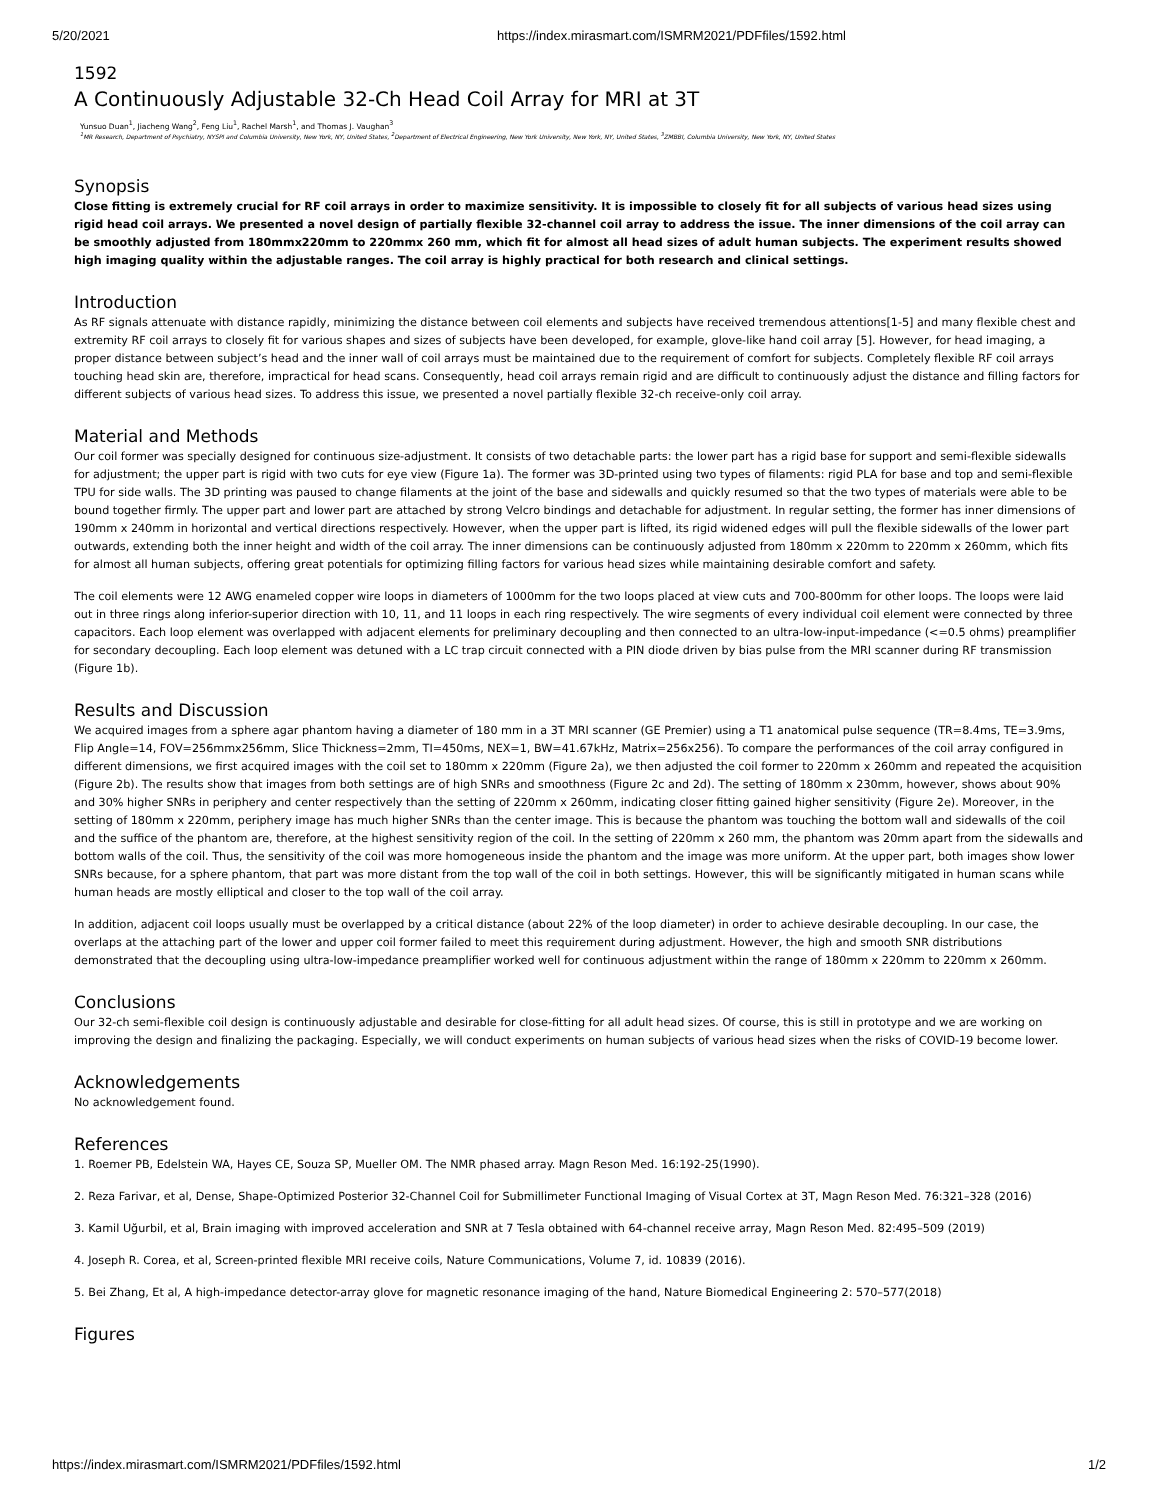5/20/2021 https://index.mirasmart.com/ISMRM2021/PDFfiles/1592.html
1592
A Continuously Adjustable 32-Ch Head Coil Array for MRI at 3T
Yunsuo Duan<sup>1</sup>, Jiacheng Wang<sup>2</sup>, Feng Liu<sup>1</sup>, Rachel Marsh<sup>1</sup>, and Thomas J. Vaughan<sup>3</sup>
<sup>1</sup> MR Research, Department of Psychiatry, NYSPI and Columbia University, New York, NY, United States, <sup>2</sup>Department of Electrical Engineering, New York University, New York, NY, United States, <sup>3</sup>ZMBBI, Columbia University, New York, NY, United States
Synopsis
Close fitting is extremely crucial for RF coil arrays in order to maximize sensitivity. It is impossible to closely fit for all subjects of various head sizes using rigid head coil arrays. We presented a novel design of partially flexible 32-channel coil array to address the issue. The inner dimensions of the coil array can be smoothly adjusted from 180mmx220mm to 220mmx 260 mm, which fit for almost all head sizes of adult human subjects. The experiment results showed high imaging quality within the adjustable ranges. The coil array is highly practical for both research and clinical settings.
Introduction
As RF signals attenuate with distance rapidly, minimizing the distance between coil elements and subjects have received tremendous attentions[1-5] and many flexible chest and extremity RF coil arrays to closely fit for various shapes and sizes of subjects have been developed, for example, glove-like hand coil array [5]. However, for head imaging, a proper distance between subject’s head and the inner wall of coil arrays must be maintained due to the requirement of comfort for subjects. Completely flexible RF coil arrays touching head skin are, therefore, impractical for head scans. Consequently, head coil arrays remain rigid and are difficult to continuously adjust the distance and filling factors for different subjects of various head sizes. To address this issue, we presented a novel partially flexible 32-ch receive-only coil array.
Material and Methods
Our coil former was specially designed for continuous size-adjustment. It consists of two detachable parts: the lower part has a rigid base for support and semi-flexible sidewalls for adjustment; the upper part is rigid with two cuts for eye view (Figure 1a). The former was 3D-printed using two types of filaments: rigid PLA for base and top and semi-flexible TPU for side walls. The 3D printing was paused to change filaments at the joint of the base and sidewalls and quickly resumed so that the two types of materials were able to be bound together firmly. The upper part and lower part are attached by strong Velcro bindings and detachable for adjustment. In regular setting, the former has inner dimensions of 190mm x 240mm in horizontal and vertical directions respectively. However, when the upper part is lifted, its rigid widened edges will pull the flexible sidewalls of the lower part outwards, extending both the inner height and width of the coil array. The inner dimensions can be continuously adjusted from 180mm x 220mm to 220mm x 260mm, which fits for almost all human subjects, offering great potentials for optimizing filling factors for various head sizes while maintaining desirable comfort and safety.
The coil elements were 12 AWG enameled copper wire loops in diameters of 1000mm for the two loops placed at view cuts and 700-800mm for other loops. The loops were laid out in three rings along inferior-superior direction with 10, 11, and 11 loops in each ring respectively. The wire segments of every individual coil element were connected by three capacitors. Each loop element was overlapped with adjacent elements for preliminary decoupling and then connected to an ultra-low-input-impedance (<=0.5 ohms) preamplifier for secondary decoupling. Each loop element was detuned with a LC trap circuit connected with a PIN diode driven by bias pulse from the MRI scanner during RF transmission (Figure 1b).
Results and Discussion
We acquired images from a sphere agar phantom having a diameter of 180 mm in a 3T MRI scanner (GE Premier) using a T1 anatomical pulse sequence (TR=8.4ms, TE=3.9ms, Flip Angle=14, FOV=256mmx256mm, Slice Thickness=2mm, TI=450ms, NEX=1, BW=41.67kHz, Matrix=256x256). To compare the performances of the coil array configured in different dimensions, we first acquired images with the coil set to 180mm x 220mm (Figure 2a), we then adjusted the coil former to 220mm x 260mm and repeated the acquisition (Figure 2b). The results show that images from both settings are of high SNRs and smoothness (Figure 2c and 2d). The setting of 180mm x 230mm, however, shows about 90% and 30% higher SNRs in periphery and center respectively than the setting of 220mm x 260mm, indicating closer fitting gained higher sensitivity (Figure 2e). Moreover, in the setting of 180mm x 220mm, periphery image has much higher SNRs than the center image. This is because the phantom was touching the bottom wall and sidewalls of the coil and the suffice of the phantom are, therefore, at the highest sensitivity region of the coil. In the setting of 220mm x 260 mm, the phantom was 20mm apart from the sidewalls and bottom walls of the coil. Thus, the sensitivity of the coil was more homogeneous inside the phantom and the image was more uniform. At the upper part, both images show lower SNRs because, for a sphere phantom, that part was more distant from the top wall of the coil in both settings. However, this will be significantly mitigated in human scans while human heads are mostly elliptical and closer to the top wall of the coil array.
In addition, adjacent coil loops usually must be overlapped by a critical distance (about 22% of the loop diameter) in order to achieve desirable decoupling. In our case, the overlaps at the attaching part of the lower and upper coil former failed to meet this requirement during adjustment. However, the high and smooth SNR distributions demonstrated that the decoupling using ultra-low-impedance preamplifier worked well for continuous adjustment within the range of 180mm x 220mm to 220mm x 260mm.
Conclusions
Our 32-ch semi-flexible coil design is continuously adjustable and desirable for close-fitting for all adult head sizes. Of course, this is still in prototype and we are working on improving the design and finalizing the packaging. Especially, we will conduct experiments on human subjects of various head sizes when the risks of COVID-19 become lower.
Acknowledgements
No acknowledgement found.
References
1. Roemer PB, Edelstein WA, Hayes CE, Souza SP, Mueller OM. The NMR phased array. Magn Reson Med. 16:192-25(1990).
2. Reza Farivar, et al, Dense, Shape-Optimized Posterior 32-Channel Coil for Submillimeter Functional Imaging of Visual Cortex at 3T, Magn Reson Med. 76:321–328 (2016)
3. Kamil Uğurbil, et al, Brain imaging with improved acceleration and SNR at 7 Tesla obtained with 64-channel receive array, Magn Reson Med. 82:495–509 (2019)
4. Joseph R. Corea, et al, Screen-printed flexible MRI receive coils, Nature Communications, Volume 7, id. 10839 (2016).
5. Bei Zhang, Et al, A high-impedance detector-array glove for magnetic resonance imaging of the hand, Nature Biomedical Engineering 2: 570–577(2018)
Figures
https://index.mirasmart.com/ISMRM2021/PDFfiles/1592.html 1/2